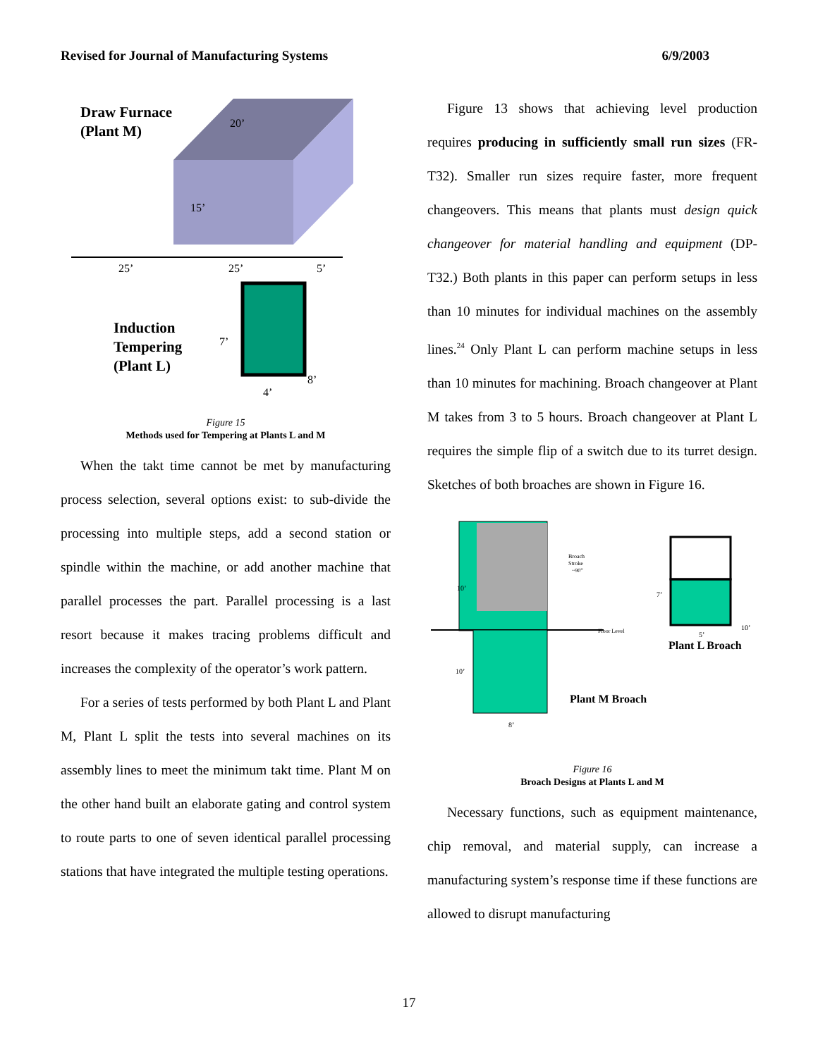Revised for Journal of Manufacturing Systems 6/9/2003
Draw Furnace
(Plant M)
Induction
Tempering
(Plant L)
25’
25’
5’
20’
15’
7’
4’
8’
Figure 15
Methods used for Tempering at Plants L and M
When the takt time cannot be met by manufacturing process selection, several options exist: to sub-divide the processing into multiple steps, add a second station or spindle within the machine, or add another machine that parallel processes the part. Parallel processing is a last resort because it makes tracing problems difficult and increases the complexity of the operator’s work pattern.
For a series of tests performed by both Plant L and Plant M, Plant L split the tests into several machines on its assembly lines to meet the minimum takt time. Plant M on the other hand built an elaborate gating and control system to route parts to one of seven identical parallel processing stations that have integrated the multiple testing operations.
Figure 13 shows that achieving level production requires producing in sufficiently small run sizes (FR-T32). Smaller run sizes require faster, more frequent changeovers. This means that plants must design quick changeover for material handling and equipment (DP-T32.) Both plants in this paper can perform setups in less than 10 minutes for individual machines on the assembly lines.<sup>24</sup> Only Plant L can perform machine setups in less than 10 minutes for machining. Broach changeover at Plant M takes from 3 to 5 hours. Broach changeover at Plant L requires the simple flip of a switch due to its turret design. Sketches of both broaches are shown in Figure 16.
Broach
Stroke
~90”
10’
Floor Level
10’
8’
7’
10’
5’
Plant L Broach
Plant M Broach
Figure 16
Broach Designs at Plants L and M
Necessary functions, such as equipment maintenance, chip removal, and material supply, can increase a manufacturing system’s response time if these functions are allowed to disrupt manufacturing
17